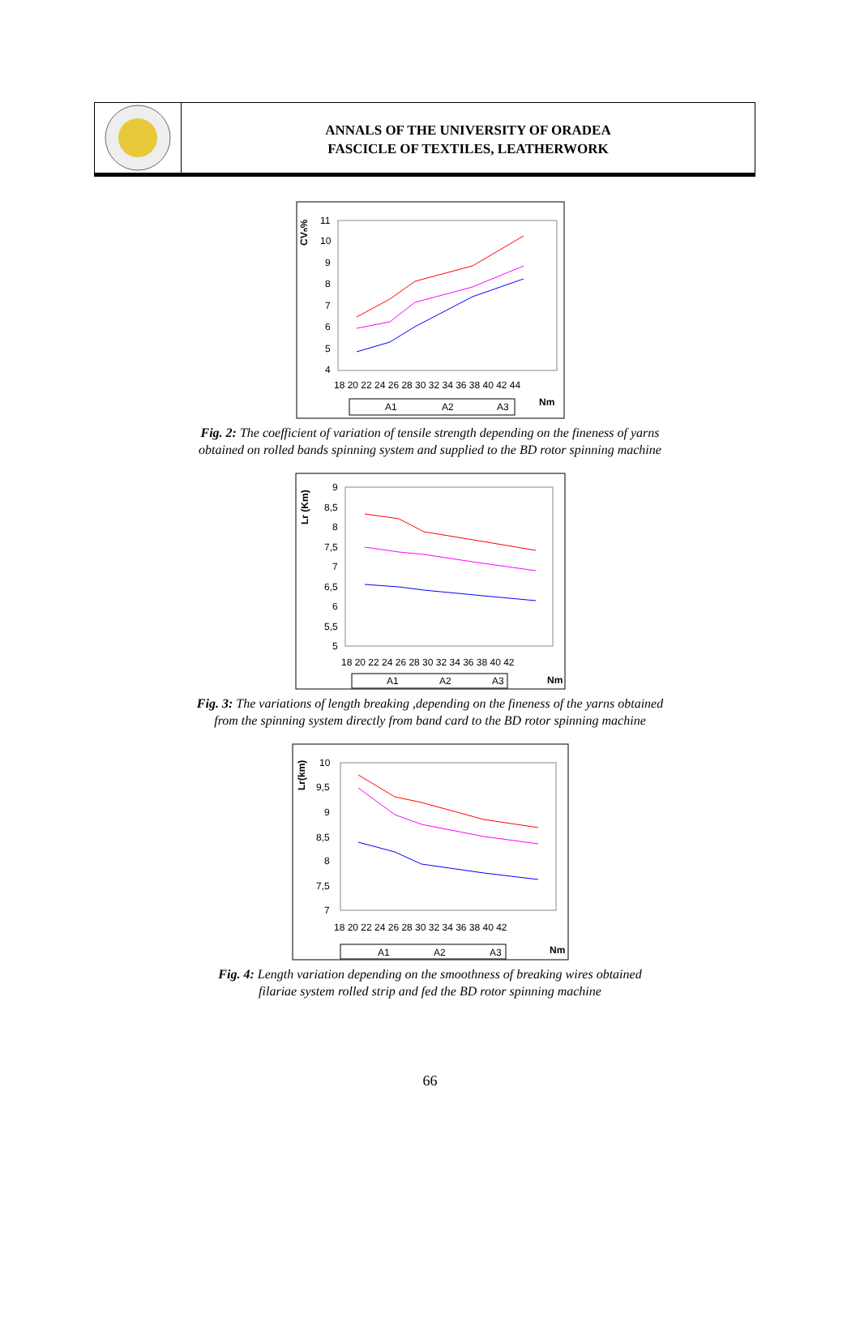ANNALS OF THE UNIVERSITY OF ORADEA
FASCICLE OF TEXTILES, LEATHERWORK
CVₙ%
11
10
9
8
7
6
5
4
18 20 22 24 26 28 30 32 34 36 38 40 42 44
Nm
A1
A2
A3
Fig. 2: The coefficient of variation of tensile strength depending on the fineness of yarns
obtained on rolled bands spinning system and supplied to the BD rotor spinning machine
Lr (Km)
9
8,5
8
7,5
7
6,5
6
5,5
5
18 20 22 24 26 28 30 32 34 36 38 40 42
Nm
A1
A2
A3
Fig. 3: The variations of length breaking ,depending on the fineness of the yarns obtained
from the spinning system directly from band card to the BD rotor spinning machine
Lr(km)
10
9,5
9
8,5
8
7,5
7
18 20 22 24 26 28 30 32 34 36 38 40 42
Nm
A1
A2
A3
Fig. 4: Length variation depending on the smoothness of breaking wires obtained
filariae system rolled strip and fed the BD rotor spinning machine
66